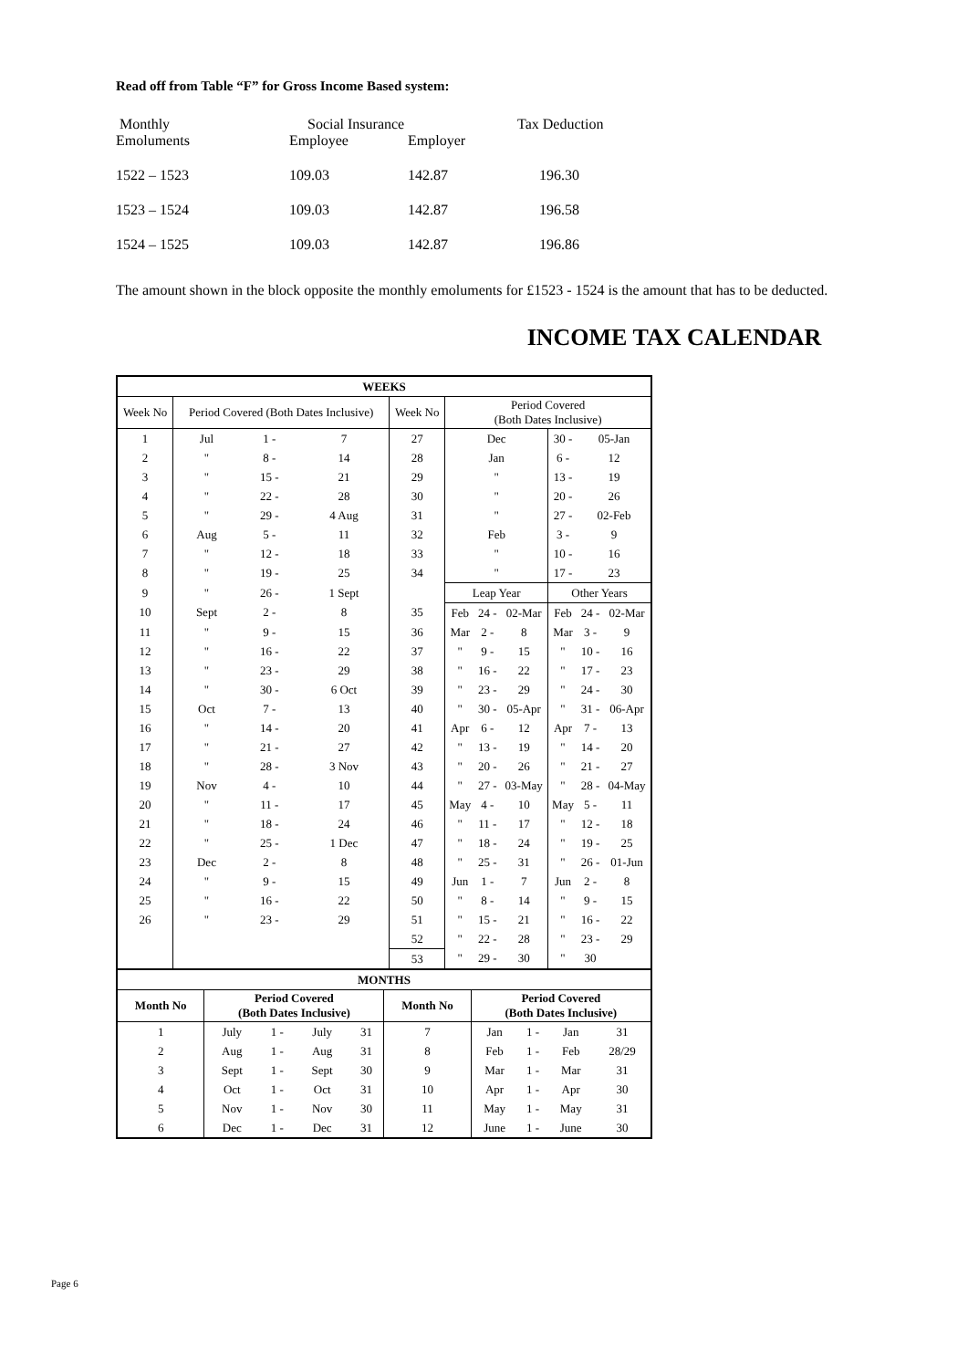Read off from Table “F” for Gross Income Based system:
| Monthly Emoluments | Social Insurance Employee | Employer | Tax Deduction |
| 1522 – 1523 | 109.03 | 142.87 | 196.30 |
| 1523 – 1524 | 109.03 | 142.87 | 196.58 |
| 1524 – 1525 | 109.03 | 142.87 | 196.86 |
The amount shown in the block opposite the monthly emoluments for £1523 - 1524 is the amount that has to be deducted.
INCOME TAX CALENDAR
| WEEKS | | | | | | | | | | |
| --- | --- | --- | --- | --- | --- | --- | --- | --- | --- | --- |
| Week No | Period Covered (Both Dates Inclusive) | | | Week No | Period Covered (Both Dates Inclusive) | | | | | |
| 1 | Jul | 1 - | 7 | 27 | Dec | | | 30 - | 05-Jan | |
| 2 | " | 8 - | 14 | 28 | Jan | | | 6 - | 12 | |
| 3 | " | 15 - | 21 | 29 | " | | | 13 - | 19 | |
| 4 | " | 22 - | 28 | 30 | " | | | 20 - | 26 | |
| 5 | " | 29 - | 4 Aug | 31 | " | | | 27 - | 02-Feb | |
| 6 | Aug | 5 - | 11 | 32 | Feb | | | 3 - | 9 | |
| 7 | " | 12 - | 18 | 33 | " | | | 10 - | 16 | |
| 8 | " | 19 - | 25 | 34 | " | | | 17 - | 23 | |
| 9 | " | 26 - | 1 Sept | | Leap Year | | | Other Years | | |
| 10 | Sept | 2 - | 8 | 35 | Feb | 24 - | 02-Mar | Feb | 24 - | 02-Mar |
| 11 | " | 9 - | 15 | 36 | Mar | 2 - | 8 | Mar | 3 - | 9 |
| 12 | " | 16 - | 22 | 37 | " | 9 - | 15 | " | 10 - | 16 |
| 13 | " | 23 - | 29 | 38 | " | 16 - | 22 | " | 17 - | 23 |
| 14 | " | 30 - | 6 Oct | 39 | " | 23 - | 29 | " | 24 - | 30 |
| 15 | Oct | 7 - | 13 | 40 | " | 30 - | 05-Apr | " | 31 - | 06-Apr |
| 16 | " | 14 - | 20 | 41 | Apr | 6 - | 12 | Apr | 7 - | 13 |
| 17 | " | 21 - | 27 | 42 | " | 13 - | 19 | " | 14 - | 20 |
| 18 | " | 28 - | 3 Nov | 43 | " | 20 - | 26 | " | 21 - | 27 |
| 19 | Nov | 4 - | 10 | 44 | " | 27 - | 03-May | " | 28 - | 04-May |
| 20 | " | 11 - | 17 | 45 | May | 4 - | 10 | May | 5 - | 11 |
| 21 | " | 18 - | 24 | 46 | " | 11 - | 17 | " | 12 - | 18 |
| 22 | " | 25 - | 1 Dec | 47 | " | 18 - | 24 | " | 19 - | 25 |
| 23 | Dec | 2 - | 8 | 48 | " | 25 - | 31 | " | 26 - | 01-Jun |
| 24 | " | 9 - | 15 | 49 | Jun | 1 - | 7 | Jun | 2 - | 8 |
| 25 | " | 16 - | 22 | 50 | " | 8 - | 14 | " | 9 - | 15 |
| 26 | " | 23 - | 29 | 51 | " | 15 - | 21 | " | 16 - | 22 |
| | | | | 52 | " | 22 - | 28 | " | 23 - | 29 |
| | | | | 53 | " | 29 - | 30 | " | 30 | |
| MONTHS | | | | | | | | | |
| --- | --- | --- | --- | --- | --- | --- | --- | --- | --- |
| Month No | Period Covered (Both Dates Inclusive) | | | | Month No | Period Covered (Both Dates Inclusive) | | | |
| 1 | July | 1 - | July | 31 | 7 | Jan | 1 - | Jan | 31 |
| 2 | Aug | 1 - | Aug | 31 | 8 | Feb | 1 - | Feb | 28/29 |
| 3 | Sept | 1 - | Sept | 30 | 9 | Mar | 1 - | Mar | 31 |
| 4 | Oct | 1 - | Oct | 31 | 10 | Apr | 1 - | Apr | 30 |
| 5 | Nov | 1 - | Nov | 30 | 11 | May | 1 - | May | 31 |
| 6 | Dec | 1 - | Dec | 31 | 12 | June | 1 - | June | 30 |
Page 6